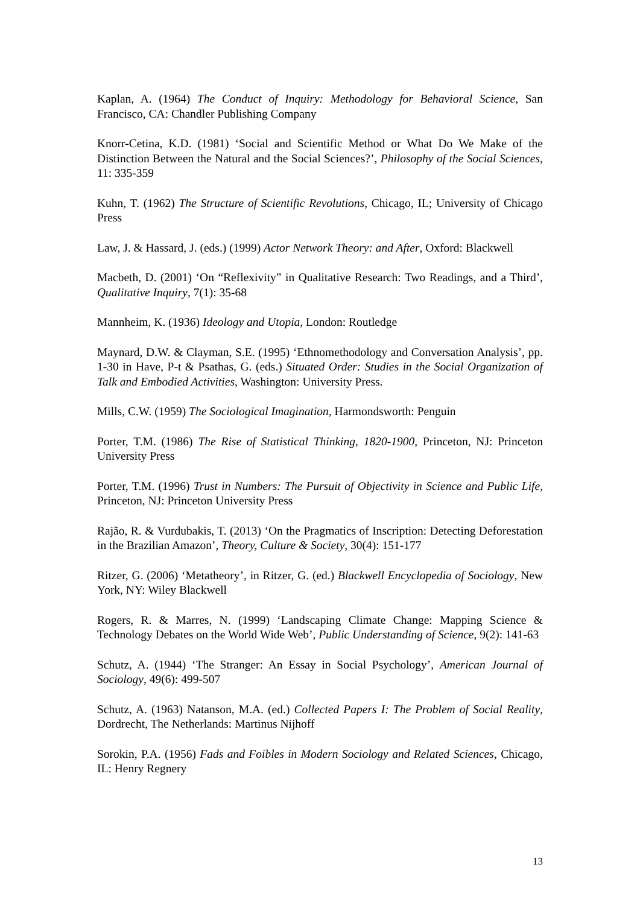Kaplan, A. (1964) The Conduct of Inquiry: Methodology for Behavioral Science, San Francisco, CA: Chandler Publishing Company
Knorr-Cetina, K.D. (1981) ‘Social and Scientific Method or What Do We Make of the Distinction Between the Natural and the Social Sciences?’, Philosophy of the Social Sciences, 11: 335-359
Kuhn, T. (1962) The Structure of Scientific Revolutions, Chicago, IL; University of Chicago Press
Law, J. & Hassard, J. (eds.) (1999) Actor Network Theory: and After, Oxford: Blackwell
Macbeth, D. (2001) ‘On “Reflexivity” in Qualitative Research: Two Readings, and a Third’, Qualitative Inquiry, 7(1): 35-68
Mannheim, K. (1936) Ideology and Utopia, London: Routledge
Maynard, D.W. & Clayman, S.E. (1995) ‘Ethnomethodology and Conversation Analysis’, pp. 1-30 in Have, P-t & Psathas, G. (eds.) Situated Order: Studies in the Social Organization of Talk and Embodied Activities, Washington: University Press.
Mills, C.W. (1959) The Sociological Imagination, Harmondsworth: Penguin
Porter, T.M. (1986) The Rise of Statistical Thinking, 1820-1900, Princeton, NJ: Princeton University Press
Porter, T.M. (1996) Trust in Numbers: The Pursuit of Objectivity in Science and Public Life, Princeton, NJ: Princeton University Press
Rajão, R. & Vurdubakis, T. (2013) ‘On the Pragmatics of Inscription: Detecting Deforestation in the Brazilian Amazon’, Theory, Culture & Society, 30(4): 151-177
Ritzer, G. (2006) ‘Metatheory’, in Ritzer, G. (ed.) Blackwell Encyclopedia of Sociology, New York, NY: Wiley Blackwell
Rogers, R. & Marres, N. (1999) ‘Landscaping Climate Change: Mapping Science & Technology Debates on the World Wide Web’, Public Understanding of Science, 9(2): 141-63
Schutz, A. (1944) ‘The Stranger: An Essay in Social Psychology’, American Journal of Sociology, 49(6): 499-507
Schutz, A. (1963) Natanson, M.A. (ed.) Collected Papers I: The Problem of Social Reality, Dordrecht, The Netherlands: Martinus Nijhoff
Sorokin, P.A. (1956) Fads and Foibles in Modern Sociology and Related Sciences, Chicago, IL: Henry Regnery
13